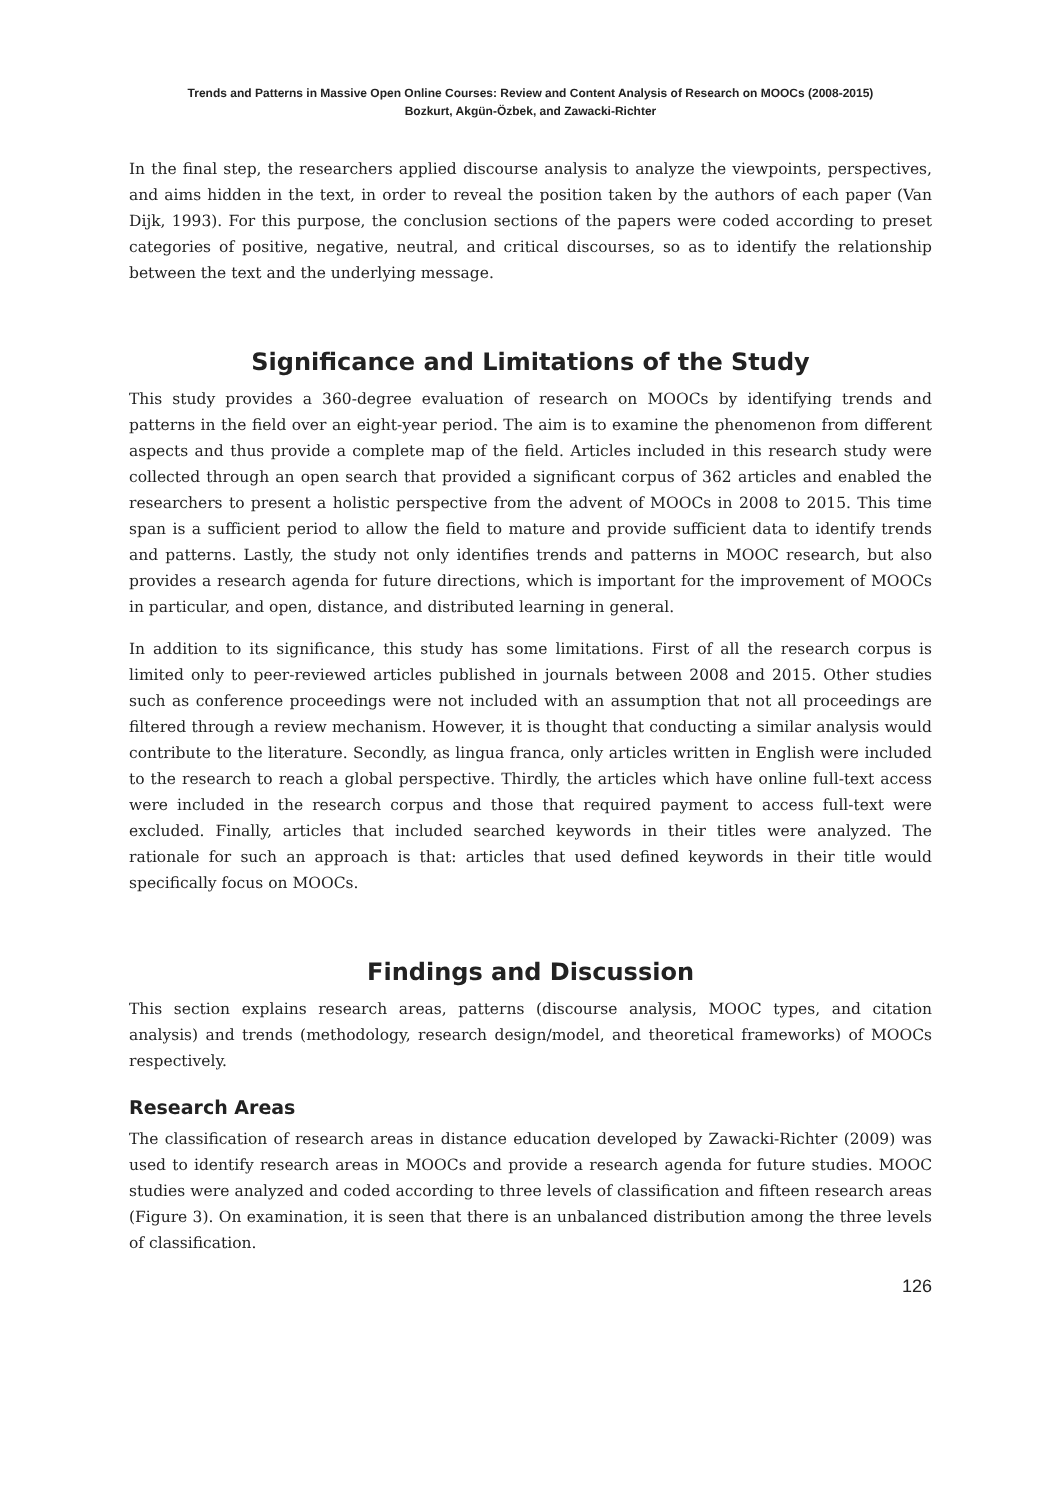Trends and Patterns in Massive Open Online Courses: Review and Content Analysis of Research on MOOCs (2008-2015)
Bozkurt, Akgün-Özbek, and Zawacki-Richter
In the final step, the researchers applied discourse analysis to analyze the viewpoints, perspectives, and aims hidden in the text, in order to reveal the position taken by the authors of each paper (Van Dijk, 1993). For this purpose, the conclusion sections of the papers were coded according to preset categories of positive, negative, neutral, and critical discourses, so as to identify the relationship between the text and the underlying message.
Significance and Limitations of the Study
This study provides a 360-degree evaluation of research on MOOCs by identifying trends and patterns in the field over an eight-year period. The aim is to examine the phenomenon from different aspects and thus provide a complete map of the field. Articles included in this research study were collected through an open search that provided a significant corpus of 362 articles and enabled the researchers to present a holistic perspective from the advent of MOOCs in 2008 to 2015. This time span is a sufficient period to allow the field to mature and provide sufficient data to identify trends and patterns. Lastly, the study not only identifies trends and patterns in MOOC research, but also provides a research agenda for future directions, which is important for the improvement of MOOCs in particular, and open, distance, and distributed learning in general.
In addition to its significance, this study has some limitations. First of all the research corpus is limited only to peer-reviewed articles published in journals between 2008 and 2015. Other studies such as conference proceedings were not included with an assumption that not all proceedings are filtered through a review mechanism. However, it is thought that conducting a similar analysis would contribute to the literature. Secondly, as lingua franca, only articles written in English were included to the research to reach a global perspective. Thirdly, the articles which have online full-text access were included in the research corpus and those that required payment to access full-text were excluded. Finally, articles that included searched keywords in their titles were analyzed. The rationale for such an approach is that: articles that used defined keywords in their title would specifically focus on MOOCs.
Findings and Discussion
This section explains research areas, patterns (discourse analysis, MOOC types, and citation analysis) and trends (methodology, research design/model, and theoretical frameworks) of MOOCs respectively.
Research Areas
The classification of research areas in distance education developed by Zawacki-Richter (2009) was used to identify research areas in MOOCs and provide a research agenda for future studies. MOOC studies were analyzed and coded according to three levels of classification and fifteen research areas (Figure 3). On examination, it is seen that there is an unbalanced distribution among the three levels of classification.
126